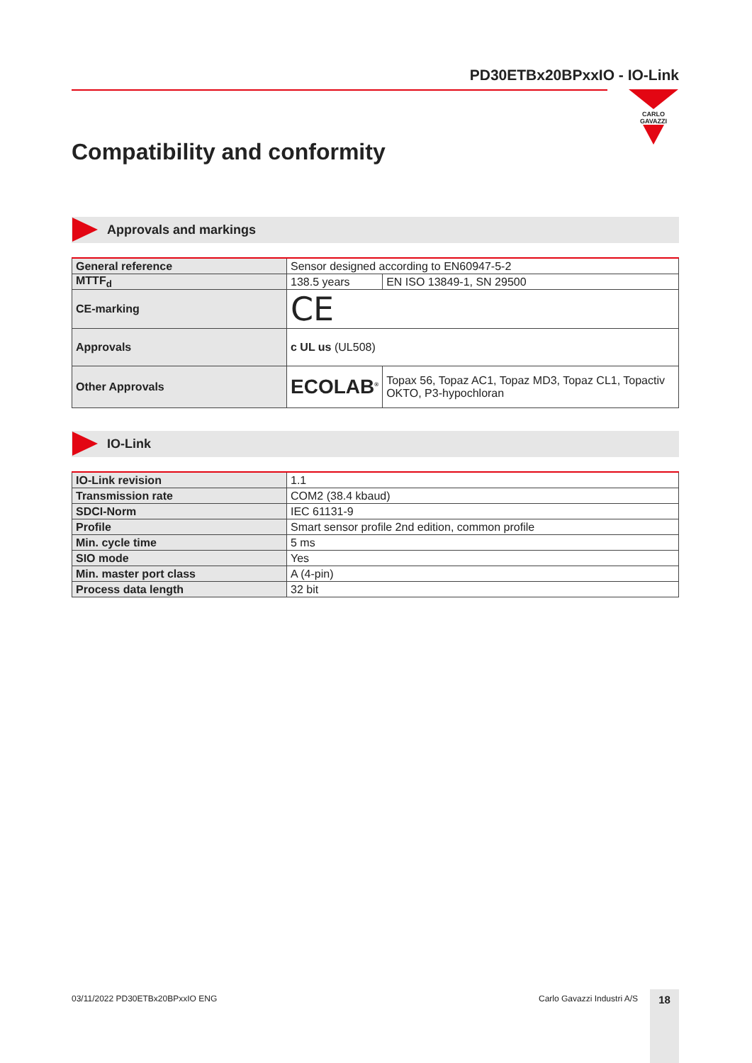PD30ETBx20BPxxIO - IO-Link
CARLO GAVAZZI
Compatibility and conformity
Approvals and markings
| General reference | Sensor designed according to EN60947-5-2 | |
| MTTF<sub>d</sub> | 138.5 years | EN ISO 13849-1, SN 29500 |
| CE-marking | CE | |
| Approvals | c UL us (UL508) | |
| Other Approvals | ECOLAB<sup>®</sup> | Topax 56, Topaz AC1, Topaz MD3, Topaz CL1, Topactiv OKTO, P3-hypochloran |
IO-Link
| IO-Link revision | 1.1 |
| Transmission rate | COM2 (38.4 kbaud) |
| SDCI-Norm | IEC 61131-9 |
| Profile | Smart sensor profile 2nd edition, common profile |
| Min. cycle time | 5 ms |
| SIO mode | Yes |
| Min. master port class | A (4-pin) |
| Process data length | 32 bit |
03/11/2022 PD30ETBx20BPxxIO ENG
Carlo Gavazzi Industri A/S 18